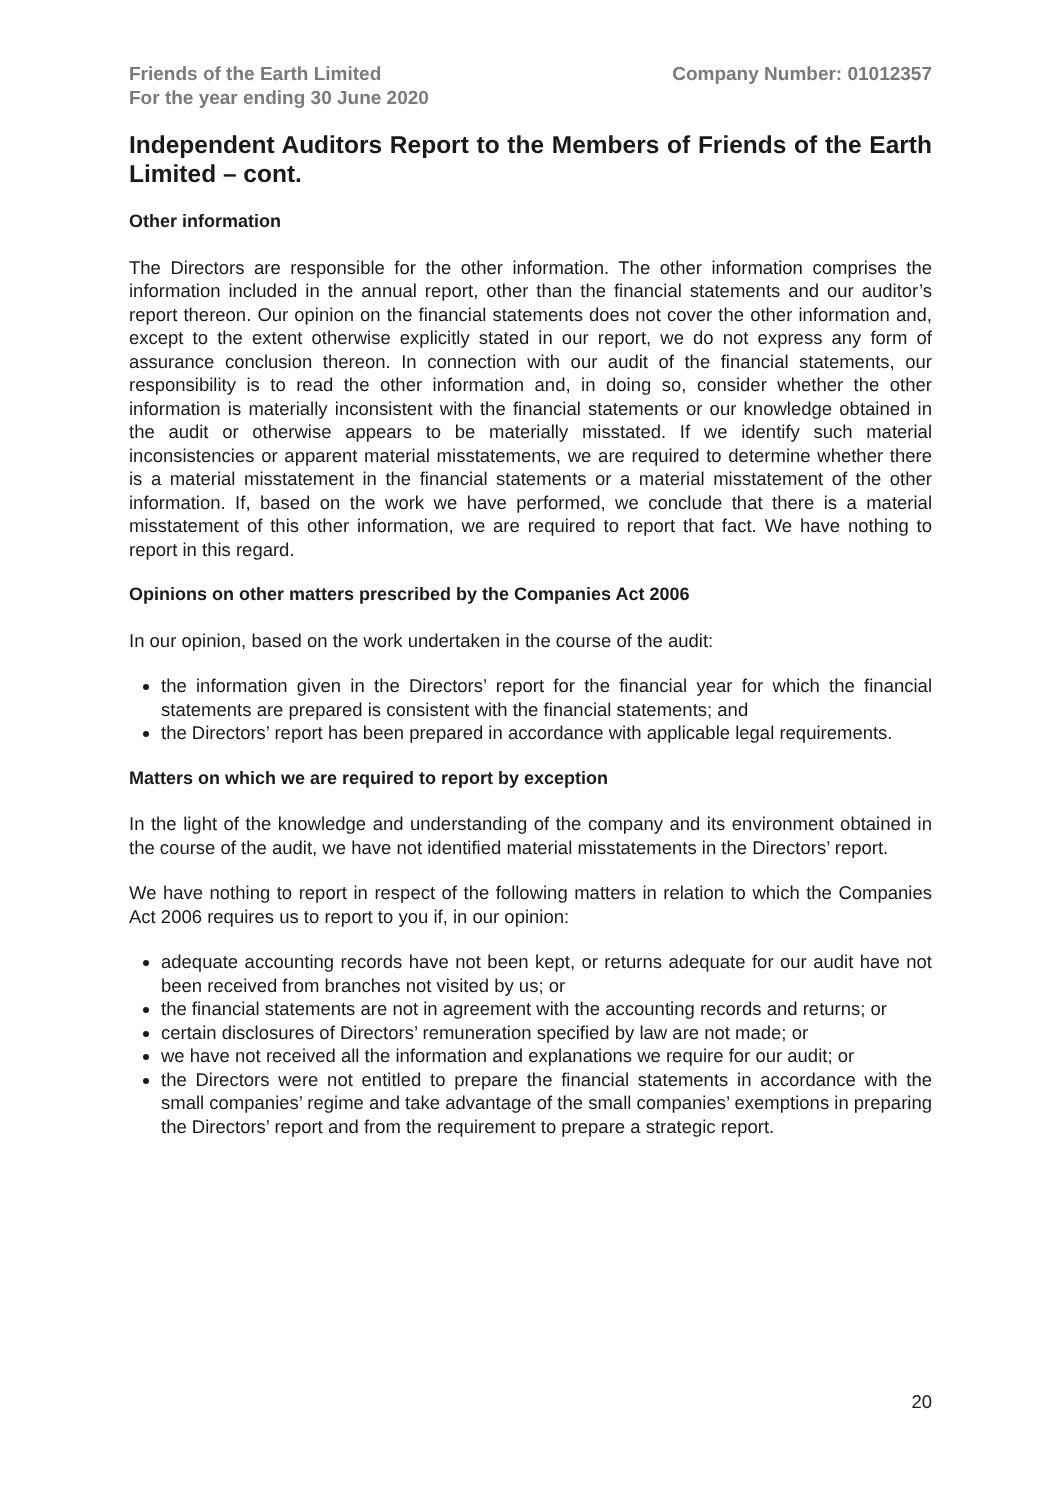Friends of the Earth Limited
For the year ending 30 June 2020
Company Number: 01012357
Independent Auditors Report to the Members of Friends of the Earth Limited – cont.
Other information
The Directors are responsible for the other information. The other information comprises the information included in the annual report, other than the financial statements and our auditor’s report thereon. Our opinion on the financial statements does not cover the other information and, except to the extent otherwise explicitly stated in our report, we do not express any form of assurance conclusion thereon. In connection with our audit of the financial statements, our responsibility is to read the other information and, in doing so, consider whether the other information is materially inconsistent with the financial statements or our knowledge obtained in the audit or otherwise appears to be materially misstated. If we identify such material inconsistencies or apparent material misstatements, we are required to determine whether there is a material misstatement in the financial statements or a material misstatement of the other information. If, based on the work we have performed, we conclude that there is a material misstatement of this other information, we are required to report that fact. We have nothing to report in this regard.
Opinions on other matters prescribed by the Companies Act 2006
In our opinion, based on the work undertaken in the course of the audit:
the information given in the Directors’ report for the financial year for which the financial statements are prepared is consistent with the financial statements; and
the Directors’ report has been prepared in accordance with applicable legal requirements.
Matters on which we are required to report by exception
In the light of the knowledge and understanding of the company and its environment obtained in the course of the audit, we have not identified material misstatements in the Directors’ report.
We have nothing to report in respect of the following matters in relation to which the Companies Act 2006 requires us to report to you if, in our opinion:
adequate accounting records have not been kept, or returns adequate for our audit have not been received from branches not visited by us; or
the financial statements are not in agreement with the accounting records and returns; or
certain disclosures of Directors’ remuneration specified by law are not made; or
we have not received all the information and explanations we require for our audit; or
the Directors were not entitled to prepare the financial statements in accordance with the small companies’ regime and take advantage of the small companies’ exemptions in preparing the Directors’ report and from the requirement to prepare a strategic report.
20